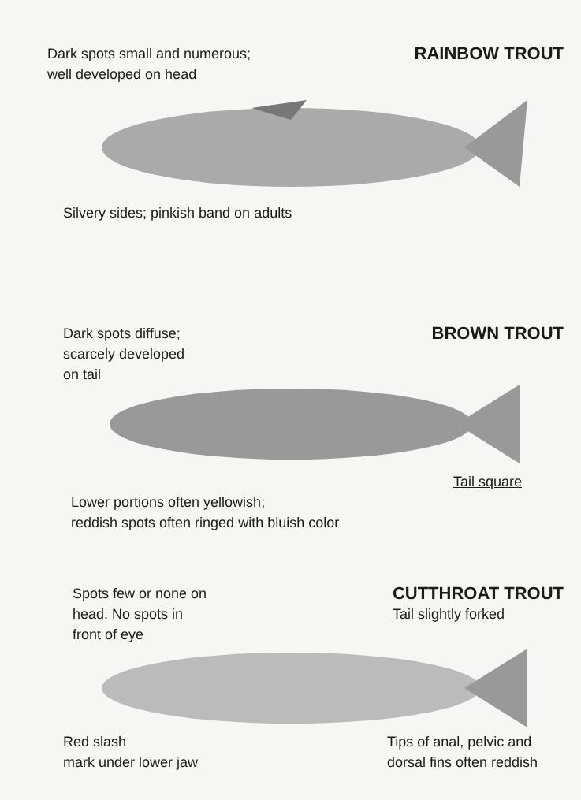Dark spots small and numerous;
well developed on head
RAINBOW TROUT
Silvery sides; pinkish band on adults
Dark spots diffuse;
scarcely developed
on tail
BROWN TROUT
Tail square
Lower portions often yellowish;
reddish spots often ringed with bluish color
Spots few or none on
head. No spots in
front of eye
CUTTHROAT TROUT
Tail slightly forked
Red slash
mark under lower jaw
Tips of anal, pelvic and
dorsal fins often reddish